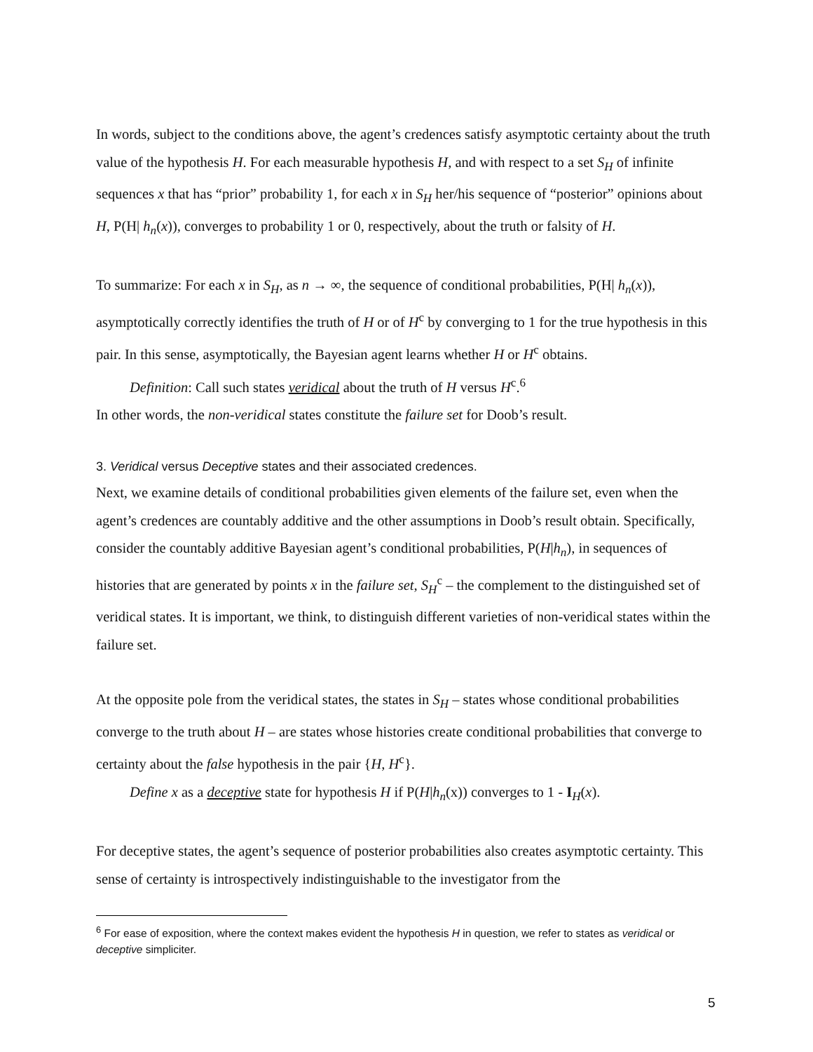In words, subject to the conditions above, the agent’s credences satisfy asymptotic certainty about the truth value of the hypothesis H. For each measurable hypothesis H, and with respect to a set S<sub>H</sub> of infinite sequences x that has “prior” probability 1, for each x in S<sub>H</sub> her/his sequence of “posterior” opinions about H, P(H| h<sub>n</sub>(x)), converges to probability 1 or 0, respectively, about the truth or falsity of H.
To summarize: For each x in S<sub>H</sub>, as n → ∞, the sequence of conditional probabilities, P(H| h<sub>n</sub>(x)), asymptotically correctly identifies the truth of H or of H<sup>c</sup> by converging to 1 for the true hypothesis in this pair. In this sense, asymptotically, the Bayesian agent learns whether H or H<sup>c</sup> obtains.
Definition: Call such states veridical about the truth of H versus H<sup>c</sup>.<sup>6</sup>
In other words, the non-veridical states constitute the failure set for Doob’s result.
3. Veridical versus Deceptive states and their associated credences.
Next, we examine details of conditional probabilities given elements of the failure set, even when the agent’s credences are countably additive and the other assumptions in Doob’s result obtain. Specifically, consider the countably additive Bayesian agent’s conditional probabilities, P(H|h<sub>n</sub>), in sequences of histories that are generated by points x in the failure set, S<sub>H</sub><sup>c</sup> – the complement to the distinguished set of veridical states. It is important, we think, to distinguish different varieties of non-veridical states within the failure set.
At the opposite pole from the veridical states, the states in S<sub>H</sub> – states whose conditional probabilities converge to the truth about H – are states whose histories create conditional probabilities that converge to certainty about the false hypothesis in the pair {H, H<sup>c</sup>}.
Define x as a deceptive state for hypothesis H if P(H|h<sub>n</sub>(x)) converges to 1 - I<sub>H</sub>(x).
For deceptive states, the agent’s sequence of posterior probabilities also creates asymptotic certainty. This sense of certainty is introspectively indistinguishable to the investigator from the
<sup>6</sup> For ease of exposition, where the context makes evident the hypothesis H in question, we refer to states as veridical or deceptive simpliciter.
5